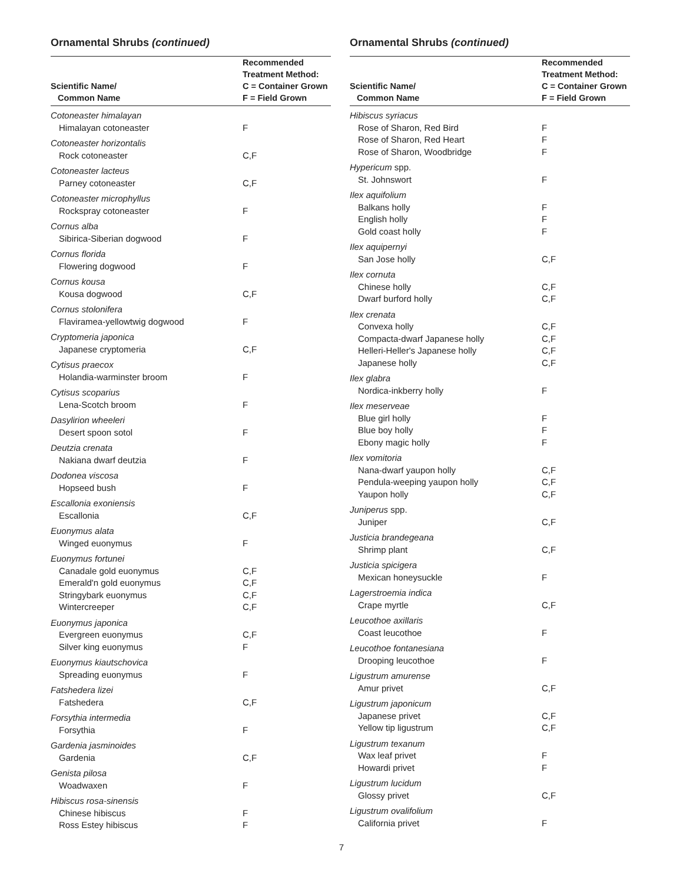Ornamental Shrubs (continued)
| Scientific Name/ Common Name | Recommended Treatment Method: C = Container Grown F = Field Grown |
| --- | --- |
| Cotoneaster himalayan | |
| Himalayan cotoneaster | F |
| Cotoneaster horizontalis | |
| Rock cotoneaster | C,F |
| Cotoneaster lacteus | |
| Parney cotoneaster | C,F |
| Cotoneaster microphyllus | |
| Rockspray cotoneaster | F |
| Cornus alba | |
| Sibirica-Siberian dogwood | F |
| Cornus florida | |
| Flowering dogwood | F |
| Cornus kousa | |
| Kousa dogwood | C,F |
| Cornus stolonifera | |
| Flaviramea-yellowtwig dogwood | F |
| Cryptomeria japonica | |
| Japanese cryptomeria | C,F |
| Cytisus praecox | |
| Holandia-warminster broom | F |
| Cytisus scoparius | |
| Lena-Scotch broom | F |
| Dasylirion wheeleri | |
| Desert spoon sotol | F |
| Deutzia crenata | |
| Nakiana dwarf deutzia | F |
| Dodonea viscosa | |
| Hopseed bush | F |
| Escallonia exoniensis | |
| Escallonia | C,F |
| Euonymus alata | |
| Winged euonymus | F |
| Euonymus fortunei | |
| Canadale gold euonymus | C,F |
| Emerald'n gold euonymus | C,F |
| Stringybark euonymus | C,F |
| Wintercreeper | C,F |
| Euonymus japonica | |
| Evergreen euonymus | C,F |
| Silver king euonymus | F |
| Euonymus kiautschovica | |
| Spreading euonymus | F |
| Fatshedera lizei | |
| Fatshedera | C,F |
| Forsythia intermedia | |
| Forsythia | F |
| Gardenia jasminoides | |
| Gardenia | C,F |
| Genista pilosa | |
| Woadwaxen | F |
| Hibiscus rosa-sinensis | |
| Chinese hibiscus | F |
| Ross Estey hibiscus | F |
Ornamental Shrubs (continued)
| Scientific Name/ Common Name | Recommended Treatment Method: C = Container Grown F = Field Grown |
| --- | --- |
| Hibiscus syriacus | |
| Rose of Sharon, Red Bird | F |
| Rose of Sharon, Red Heart | F |
| Rose of Sharon, Woodbridge | F |
| Hypericum spp. | |
| St. Johnswort | F |
| Ilex aquifolium | |
| Balkans holly | F |
| English holly | F |
| Gold coast holly | F |
| Ilex aquipernyi | |
| San Jose holly | C,F |
| Ilex cornuta | |
| Chinese holly | C,F |
| Dwarf burford holly | C,F |
| Ilex crenata | |
| Convexa holly | C,F |
| Compacta-dwarf Japanese holly | C,F |
| Helleri-Heller's Japanese holly | C,F |
| Japanese holly | C,F |
| Ilex glabra | |
| Nordica-inkberry holly | F |
| Ilex meserveae | |
| Blue girl holly | F |
| Blue boy holly | F |
| Ebony magic holly | F |
| Ilex vomitoria | |
| Nana-dwarf yaupon holly | C,F |
| Pendula-weeping yaupon holly | C,F |
| Yaupon holly | C,F |
| Juniperus spp. | |
| Juniper | C,F |
| Justicia brandegeana | |
| Shrimp plant | C,F |
| Justicia spicigera | |
| Mexican honeysuckle | F |
| Lagerstroemia indica | |
| Crape myrtle | C,F |
| Leucothoe axillaris | |
| Coast leucothoe | F |
| Leucothoe fontanesiana | |
| Drooping leucothoe | F |
| Ligustrum amurense | |
| Amur privet | C,F |
| Ligustrum japonicum | |
| Japanese privet | C,F |
| Yellow tip ligustrum | C,F |
| Ligustrum texanum | |
| Wax leaf privet | F |
| Howardi privet | F |
| Ligustrum lucidum | |
| Glossy privet | C,F |
| Ligustrum ovalifolium | |
| California privet | F |
7